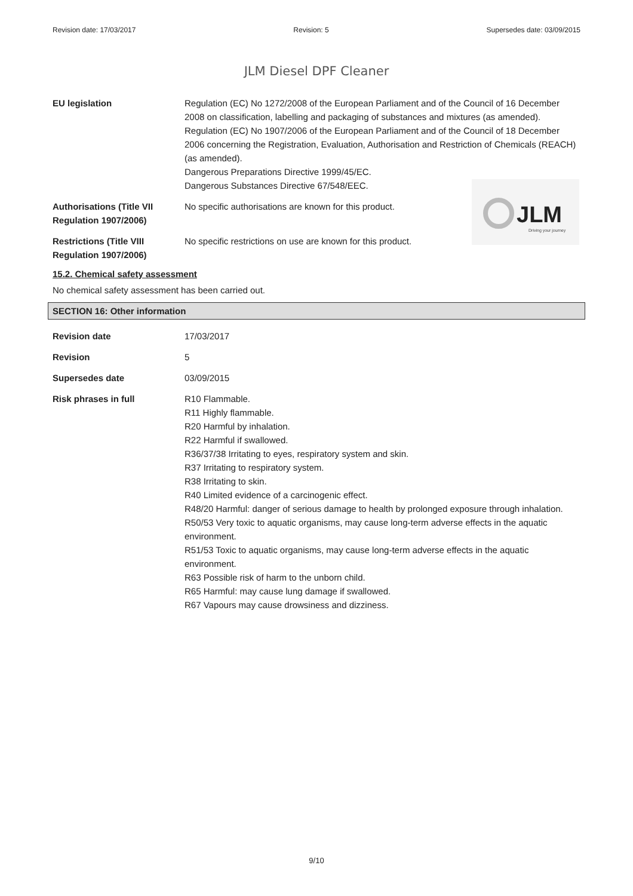Revision date: 17/03/2017 Revision: 5 Supersedes date: 03/09/2015
JLM Diesel DPF Cleaner
JLM
Driving your journey
EU legislation Regulation (EC) No 1272/2008 of the European Parliament and of the Council of 16 December 2008 on classification, labelling and packaging of substances and mixtures (as amended).
Regulation (EC) No 1907/2006 of the European Parliament and of the Council of 18 December 2006 concerning the Registration, Evaluation, Authorisation and Restriction of Chemicals (REACH) (as amended).
Dangerous Preparations Directive 1999/45/EC.
Dangerous Substances Directive 67/548/EEC.
Authorisations (Title VII Regulation 1907/2006)
No specific authorisations are known for this product.
Restrictions (Title VIII Regulation 1907/2006)
No specific restrictions on use are known for this product.
15.2. Chemical safety assessment
No chemical safety assessment has been carried out.
SECTION 16: Other information
Revision date 17/03/2017
Revision 5
Supersedes date 03/09/2015
Risk phrases in full R10 Flammable.
R11 Highly flammable.
R20 Harmful by inhalation.
R22 Harmful if swallowed.
R36/37/38 Irritating to eyes, respiratory system and skin.
R37 Irritating to respiratory system.
R38 Irritating to skin.
R40 Limited evidence of a carcinogenic effect.
R48/20 Harmful: danger of serious damage to health by prolonged exposure through inhalation.
R50/53 Very toxic to aquatic organisms, may cause long-term adverse effects in the aquatic environment.
R51/53 Toxic to aquatic organisms, may cause long-term adverse effects in the aquatic environment.
R63 Possible risk of harm to the unborn child.
R65 Harmful: may cause lung damage if swallowed.
R67 Vapours may cause drowsiness and dizziness.
9/10